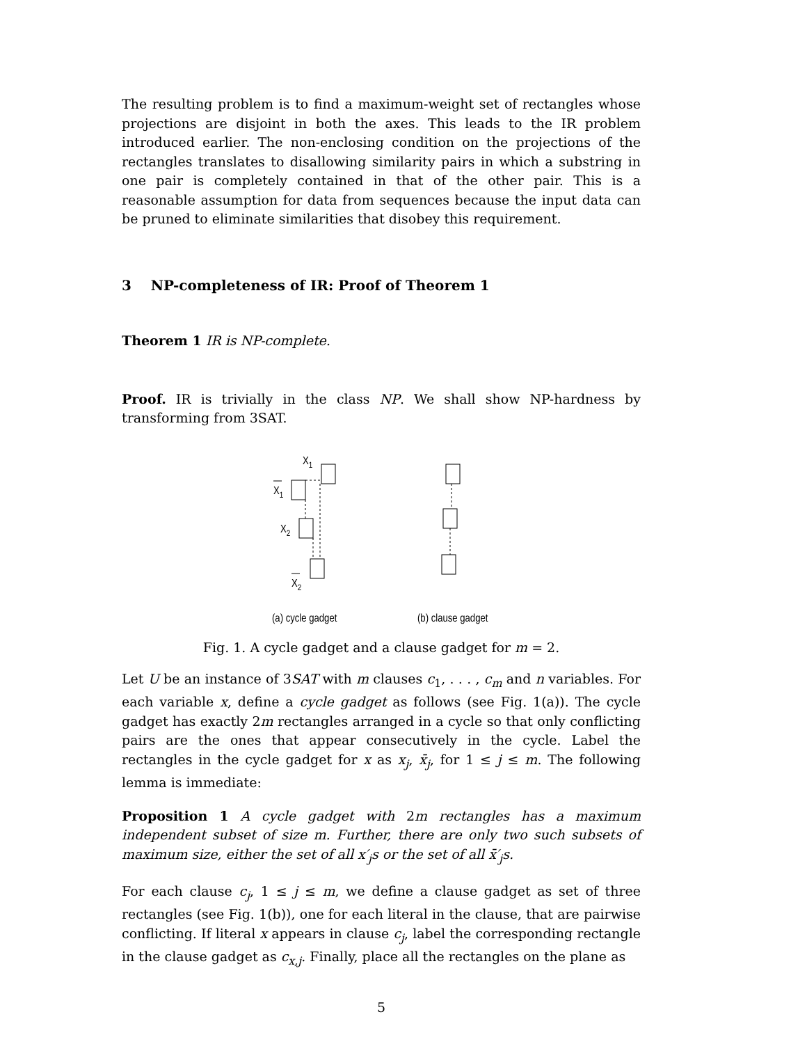The resulting problem is to find a maximum-weight set of rectangles whose projections are disjoint in both the axes. This leads to the IR problem introduced earlier. The non-enclosing condition on the projections of the rectangles translates to disallowing similarity pairs in which a substring in one pair is completely contained in that of the other pair. This is a reasonable assumption for data from sequences because the input data can be pruned to eliminate similarities that disobey this requirement.
3 NP-completeness of IR: Proof of Theorem 1
Theorem 1 IR is NP-complete.
Proof. IR is trivially in the class NP. We shall show NP-hardness by transforming from 3SAT.
X1
X1
X2
X2
(a) cycle gadget
(b) clause gadget
Fig. 1. A cycle gadget and a clause gadget for m = 2.
Let U be an instance of 3SAT with m clauses c<sub>1</sub>, . . . , c<sub>m</sub> and n variables. For each variable x, define a cycle gadget as follows (see Fig. 1(a)). The cycle gadget has exactly 2m rectangles arranged in a cycle so that only conflicting pairs are the ones that appear consecutively in the cycle. Label the rectangles in the cycle gadget for x as x<sub>j</sub>, x̄<sub>j</sub>, for 1 ≤ j ≤ m. The following lemma is immediate:
Proposition 1 A cycle gadget with 2m rectangles has a maximum independent subset of size m. Further, there are only two such subsets of maximum size, either the set of all x′<sub>j</sub>s or the set of all x̄′<sub>j</sub>s.
For each clause c<sub>j</sub>, 1 ≤ j ≤ m, we define a clause gadget as set of three rectangles (see Fig. 1(b)), one for each literal in the clause, that are pairwise conflicting. If literal x appears in clause c<sub>j</sub>, label the corresponding rectangle in the clause gadget as c<sub>x,j</sub>. Finally, place all the rectangles on the plane as
5